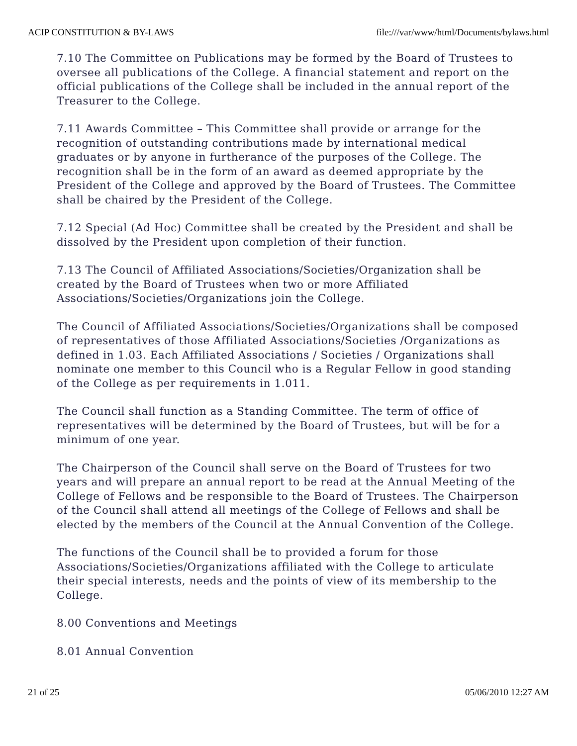ACIP CONSTITUTION & BY-LAWS file:///var/www/html/Documents/bylaws.html
7.10 The Committee on Publications may be formed by the Board of Trustees to oversee all publications of the College. A financial statement and report on the official publications of the College shall be included in the annual report of the Treasurer to the College.
7.11 Awards Committee – This Committee shall provide or arrange for the recognition of outstanding contributions made by international medical graduates or by anyone in furtherance of the purposes of the College. The recognition shall be in the form of an award as deemed appropriate by the President of the College and approved by the Board of Trustees. The Committee shall be chaired by the President of the College.
7.12 Special (Ad Hoc) Committee shall be created by the President and shall be dissolved by the President upon completion of their function.
7.13 The Council of Affiliated Associations/Societies/Organization shall be created by the Board of Trustees when two or more Affiliated Associations/Societies/Organizations join the College.
The Council of Affiliated Associations/Societies/Organizations shall be composed of representatives of those Affiliated Associations/Societies /Organizations as defined in 1.03. Each Affiliated Associations / Societies / Organizations shall nominate one member to this Council who is a Regular Fellow in good standing of the College as per requirements in 1.011.
The Council shall function as a Standing Committee. The term of office of representatives will be determined by the Board of Trustees, but will be for a minimum of one year.
The Chairperson of the Council shall serve on the Board of Trustees for two years and will prepare an annual report to be read at the Annual Meeting of the College of Fellows and be responsible to the Board of Trustees. The Chairperson of the Council shall attend all meetings of the College of Fellows and shall be elected by the members of the Council at the Annual Convention of the College.
The functions of the Council shall be to provided a forum for those Associations/Societies/Organizations affiliated with the College to articulate their special interests, needs and the points of view of its membership to the College.
8.00 Conventions and Meetings
8.01 Annual Convention
21 of 25 05/06/2010 12:27 AM